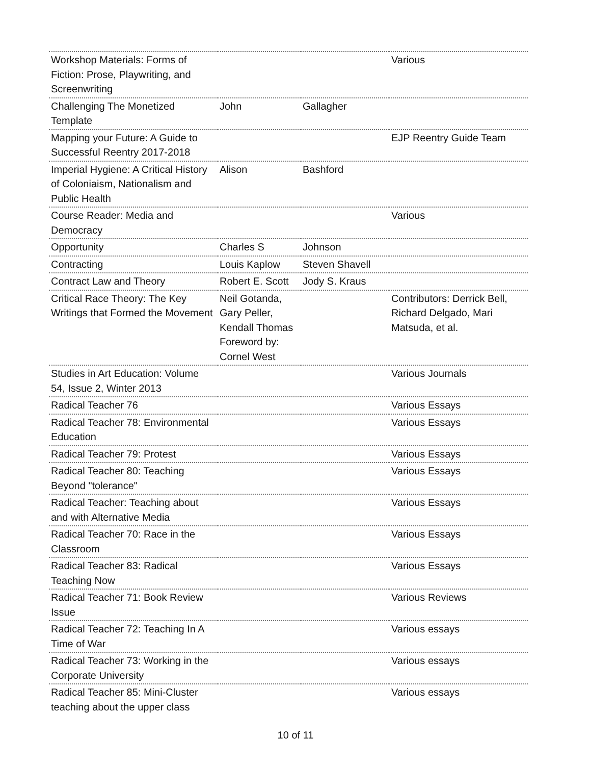| Workshop Materials: Forms of Fiction: Prose, Playwriting, and Screenwriting | | | Various |
| Challenging The Monetized Template | John | Gallagher | |
| Mapping your Future: A Guide to Successful Reentry 2017-2018 | | | EJP Reentry Guide Team |
| Imperial Hygiene: A Critical History of Coloniaism, Nationalism and Public Health | Alison | Bashford | |
| Course Reader: Media and Democracy | | | Various |
| Opportunity | Charles S | Johnson | |
| Contracting | Louis Kaplow | Steven Shavell | |
| Contract Law and Theory | Robert E. Scott | Jody S. Kraus | |
| Critical Race Theory: The Key Writings that Formed the Movement | Neil Gotanda, Gary Peller, Kendall Thomas Foreword by: Cornel West | | Contributors: Derrick Bell, Richard Delgado, Mari Matsuda, et al. |
| Studies in Art Education: Volume 54, Issue 2, Winter 2013 | | | Various Journals |
| Radical Teacher 76 | | | Various Essays |
| Radical Teacher 78: Environmental Education | | | Various Essays |
| Radical Teacher 79: Protest | | | Various Essays |
| Radical Teacher 80: Teaching Beyond "tolerance" | | | Various Essays |
| Radical Teacher: Teaching about and with Alternative Media | | | Various Essays |
| Radical Teacher 70: Race in the Classroom | | | Various Essays |
| Radical Teacher 83: Radical Teaching Now | | | Various Essays |
| Radical Teacher 71: Book Review Issue | | | Various Reviews |
| Radical Teacher 72: Teaching In A Time of War | | | Various essays |
| Radical Teacher 73: Working in the Corporate University | | | Various essays |
| Radical Teacher 85: Mini-Cluster teaching about the upper class | | | Various essays |
10 of 11